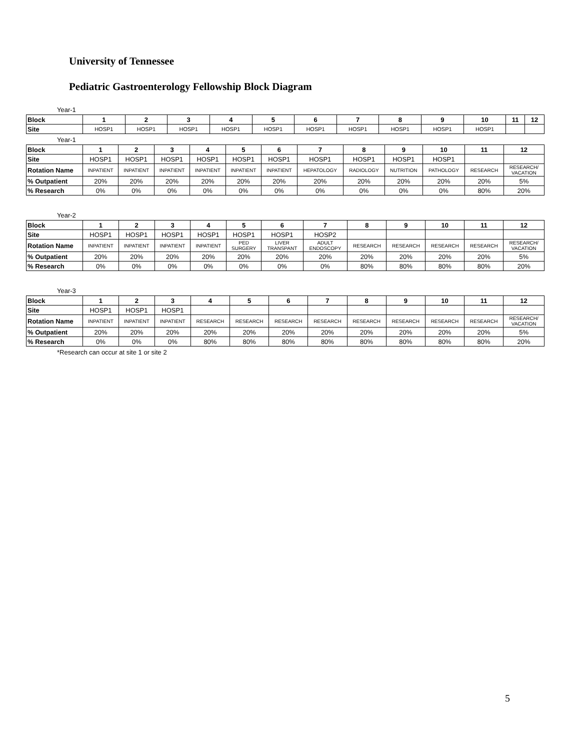University of Tennessee
Pediatric Gastroenterology Fellowship Block Diagram
Year-1
| Block | 1 | 2 | 3 | 4 | 5 | 6 | 7 | 8 | 9 | 10 | 11 | 12 |
| Site | HOSP1 | HOSP1 | HOSP1 | HOSP1 | HOSP1 | HOSP1 | HOSP1 | HOSP1 | HOSP1 | HOSP1 | | |
Year-1
| Block | 1 | 2 | 3 | 4 | 5 | 6 | 7 | 8 | 9 | 10 | 11 | 12 |
| Site | HOSP1 | HOSP1 | HOSP1 | HOSP1 | HOSP1 | HOSP1 | HOSP1 | HOSP1 | HOSP1 | HOSP1 | | |
| Rotation Name | INPATIENT | INPATIENT | INPATIENT | INPATIENT | INPATIENT | INPATIENT | HEPATOLOGY | RADIOLOGY | NUTRITION | PATHOLOGY | RESEARCH | RESEARCH/ VACATION |
| % Outpatient | 20% | 20% | 20% | 20% | 20% | 20% | 20% | 20% | 20% | 20% | 20% | 5% |
| % Research | 0% | 0% | 0% | 0% | 0% | 0% | 0% | 0% | 0% | 0% | 80% | 20% |
Year-2
| Block | 1 | 2 | 3 | 4 | 5 | 6 | 7 | 8 | 9 | 10 | 11 | 12 |
| Site | HOSP1 | HOSP1 | HOSP1 | HOSP1 | HOSP1 | HOSP1 | HOSP2 | | | | | |
| Rotation Name | INPATIENT | INPATIENT | INPATIENT | INPATIENT | PED SURGERY | LIVER TRANSPANT | ADULT ENDOSCOPY | RESEARCH | RESEARCH | RESEARCH | RESEARCH | RESEARCH/ VACATION |
| % Outpatient | 20% | 20% | 20% | 20% | 20% | 20% | 20% | 20% | 20% | 20% | 20% | 5% |
| % Research | 0% | 0% | 0% | 0% | 0% | 0% | 0% | 80% | 80% | 80% | 80% | 20% |
Year-3
| Block | 1 | 2 | 3 | 4 | 5 | 6 | 7 | 8 | 9 | 10 | 11 | 12 |
| Site | HOSP1 | HOSP1 | HOSP1 | | | | | | | | | |
| Rotation Name | INPATIENT | INPATIENT | INPATIENT | RESEARCH | RESEARCH | RESEARCH | RESEARCH | RESEARCH | RESEARCH | RESEARCH | RESEARCH | RESEARCH/ VACATION |
| % Outpatient | 20% | 20% | 20% | 20% | 20% | 20% | 20% | 20% | 20% | 20% | 20% | 5% |
| % Research | 0% | 0% | 0% | 80% | 80% | 80% | 80% | 80% | 80% | 80% | 80% | 20% |
*Research can occur at site 1 or site 2
5